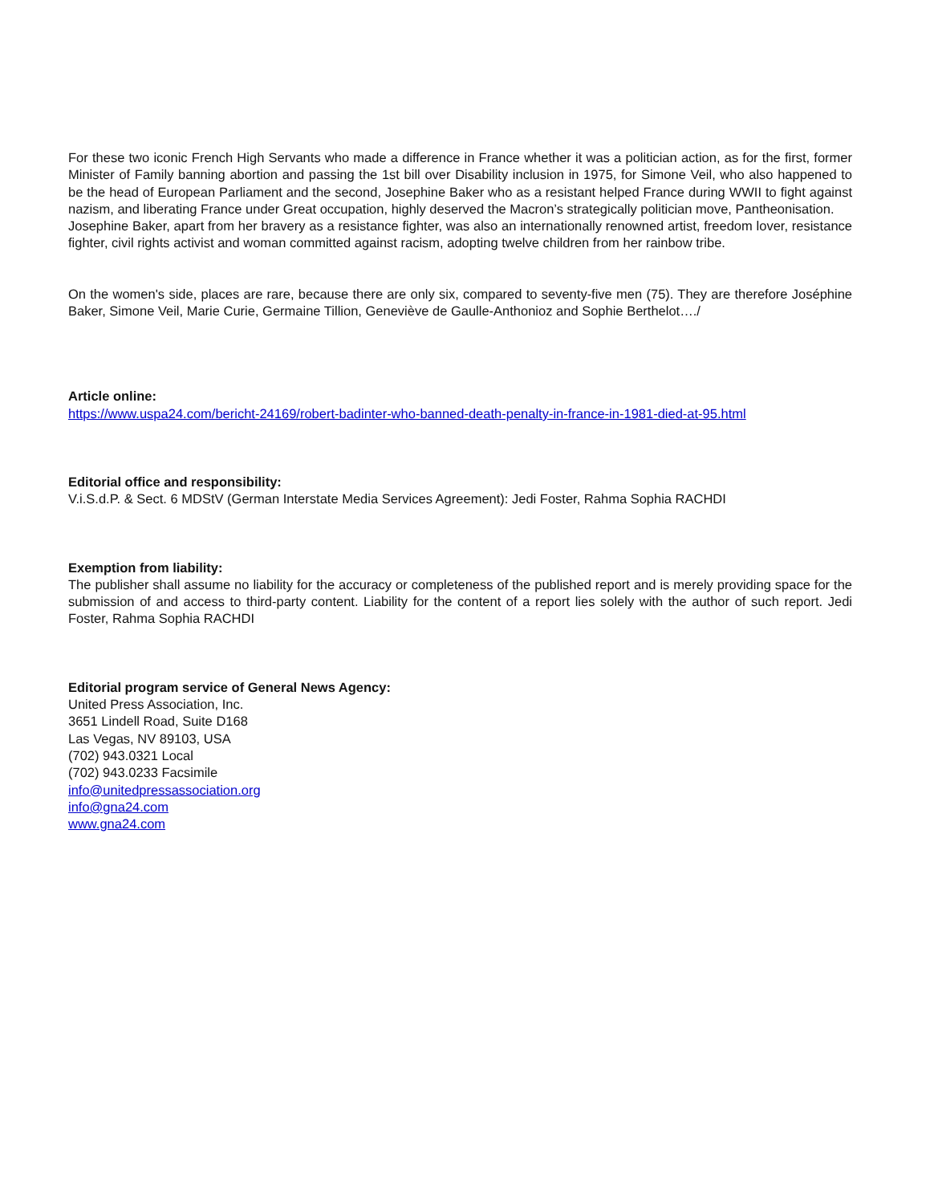For these two iconic French High Servants who made a difference in France whether it was a politician action, as for the first, former Minister of Family banning abortion and passing the 1st bill over Disability inclusion in 1975, for Simone Veil, who also happened to be the head of European Parliament and the second, Josephine Baker who as a resistant helped France during WWII to fight against nazism, and liberating France under Great occupation, highly deserved the Macron’s strategically politician move, Pantheonisation.
Josephine Baker, apart from her bravery as a resistance fighter, was also an internationally renowned artist, freedom lover, resistance fighter, civil rights activist and woman committed against racism, adopting twelve children from her rainbow tribe.
On the women's side, places are rare, because there are only six, compared to seventy-five men (75). They are therefore Joséphine Baker, Simone Veil, Marie Curie, Germaine Tillion, Geneviève de Gaulle-Anthonioz and Sophie Berthelot…./
Article online:
https://www.uspa24.com/bericht-24169/robert-badinter-who-banned-death-penalty-in-france-in-1981-died-at-95.html
Editorial office and responsibility:
V.i.S.d.P. & Sect. 6 MDStV (German Interstate Media Services Agreement): Jedi Foster, Rahma Sophia RACHDI
Exemption from liability:
The publisher shall assume no liability for the accuracy or completeness of the published report and is merely providing space for the submission of and access to third-party content. Liability for the content of a report lies solely with the author of such report. Jedi Foster, Rahma Sophia RACHDI
Editorial program service of General News Agency:
United Press Association, Inc.
3651 Lindell Road, Suite D168
Las Vegas, NV 89103, USA
(702) 943.0321 Local
(702) 943.0233 Facsimile
info@unitedpressassociation.org
info@gna24.com
www.gna24.com